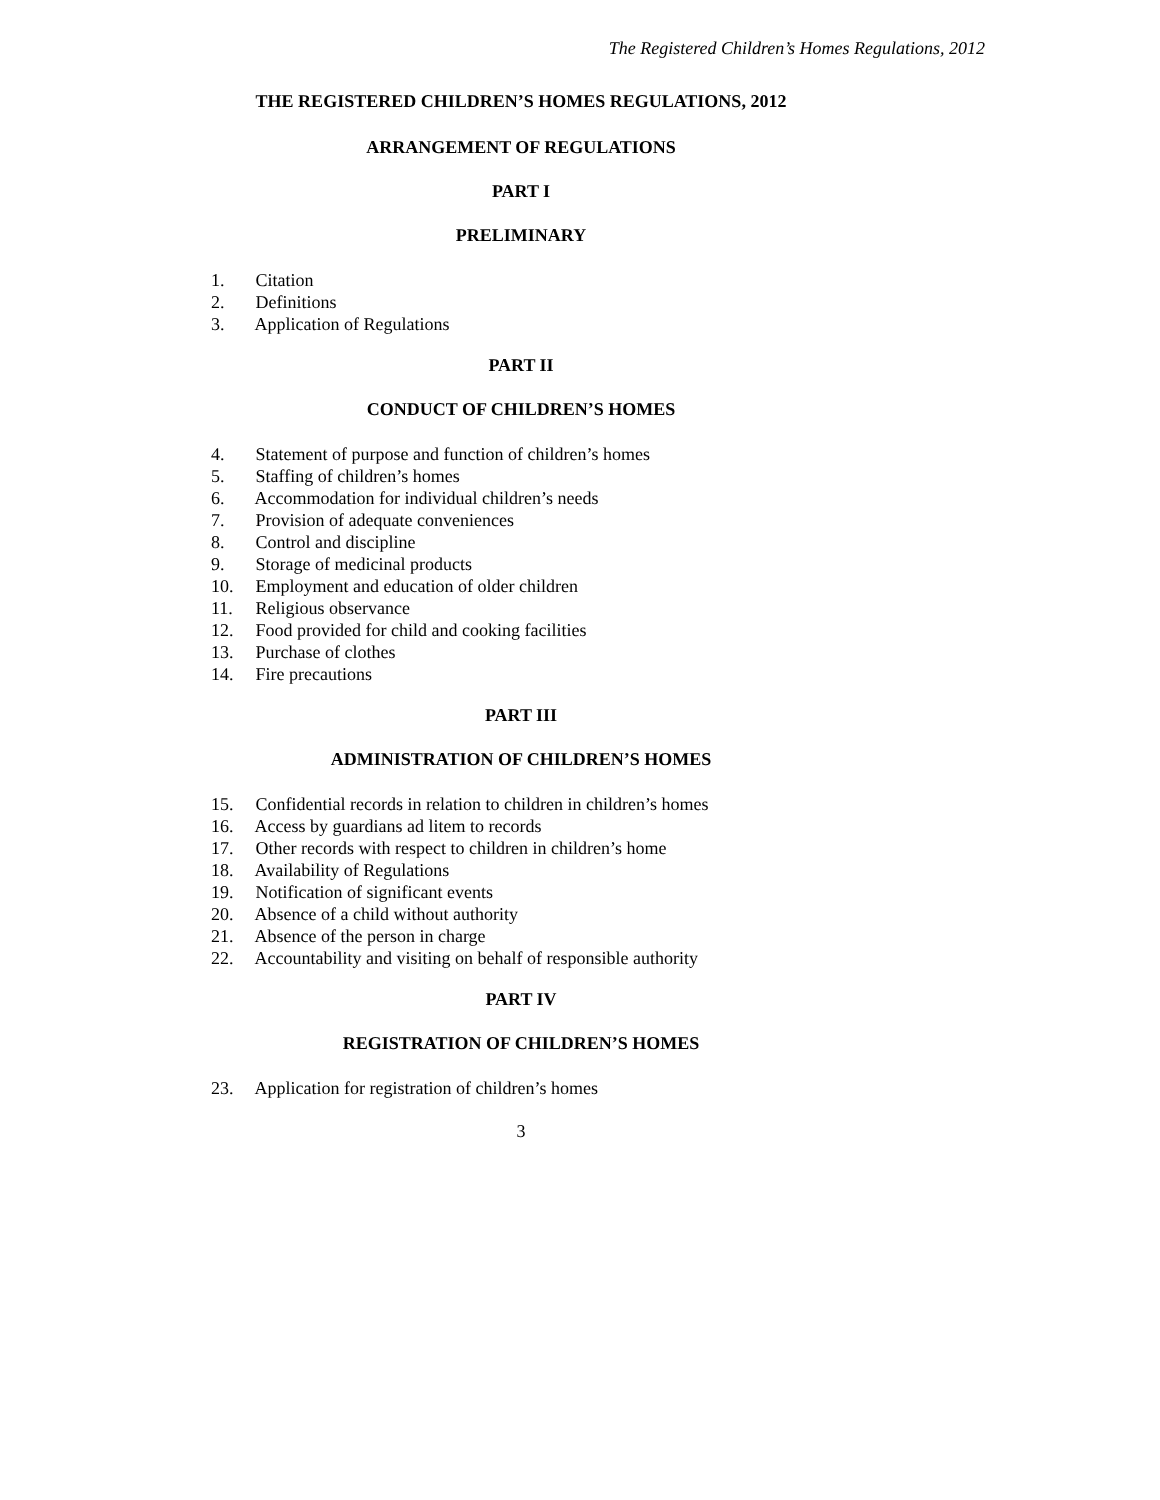The Registered Children’s Homes Regulations, 2012
THE REGISTERED CHILDREN’S HOMES REGULATIONS, 2012
ARRANGEMENT OF REGULATIONS
PART I
PRELIMINARY
1. Citation
2. Definitions
3. Application of Regulations
PART II
CONDUCT OF CHILDREN’S HOMES
4. Statement of purpose and function of children’s homes
5. Staffing of children’s homes
6. Accommodation for individual children’s needs
7. Provision of adequate conveniences
8. Control and discipline
9. Storage of medicinal products
10. Employment and education of older children
11. Religious observance
12. Food provided for child and cooking facilities
13. Purchase of clothes
14. Fire precautions
PART III
ADMINISTRATION OF CHILDREN’S HOMES
15. Confidential records in relation to children in children’s homes
16. Access by guardians ad litem to records
17. Other records with respect to children in children’s home
18. Availability of Regulations
19. Notification of significant events
20. Absence of a child without authority
21. Absence of the person in charge
22. Accountability and visiting on behalf of responsible authority
PART IV
REGISTRATION OF CHILDREN’S HOMES
23. Application for registration of children’s homes
3